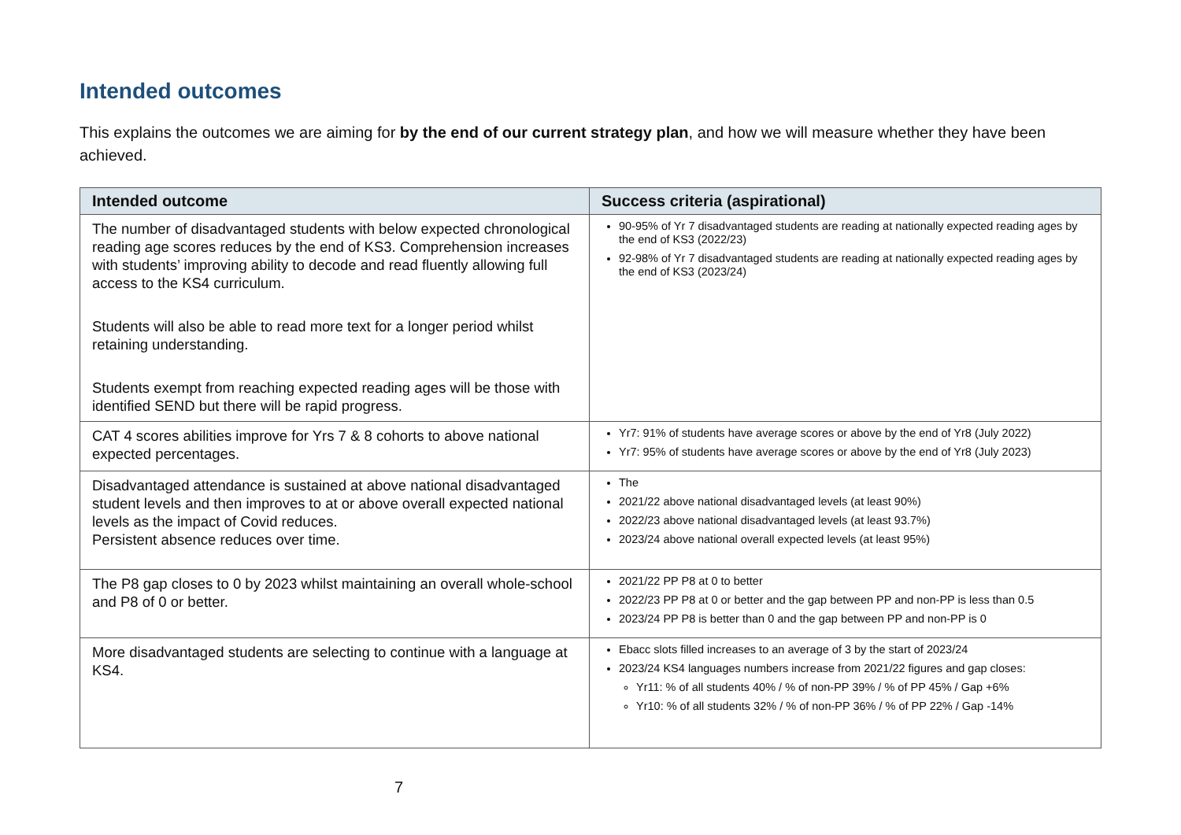Intended outcomes
This explains the outcomes we are aiming for by the end of our current strategy plan, and how we will measure whether they have been achieved.
| Intended outcome | Success criteria (aspirational) |
| --- | --- |
| The number of disadvantaged students with below expected chronological reading age scores reduces by the end of KS3. Comprehension increases with students’ improving ability to decode and read fluently allowing full access to the KS4 curriculum. Students will also be able to read more text for a longer period whilst retaining understanding. Students exempt from reaching expected reading ages will be those with identified SEND but there will be rapid progress. | 90-95% of Yr 7 disadvantaged students are reading at nationally expected reading ages by the end of KS3 (2022/23) 92-98% of Yr 7 disadvantaged students are reading at nationally expected reading ages by the end of KS3 (2023/24) |
| CAT 4 scores abilities improve for Yrs 7 & 8 cohorts to above national expected percentages. | Yr7: 91% of students have average scores or above by the end of Yr8 (July 2022) Yr7: 95% of students have average scores or above by the end of Yr8 (July 2023) |
| Disadvantaged attendance is sustained at above national disadvantaged student levels and then improves to at or above overall expected national levels as the impact of Covid reduces. Persistent absence reduces over time. | The 2021/22 above national disadvantaged levels (at least 90%) 2022/23 above national disadvantaged levels (at least 93.7%) 2023/24 above national overall expected levels (at least 95%) |
| The P8 gap closes to 0 by 2023 whilst maintaining an overall whole-school and P8 of 0 or better. | 2021/22 PP P8 at 0 to better 2022/23 PP P8 at 0 or better and the gap between PP and non-PP is less than 0.5 2023/24 PP P8 is better than 0 and the gap between PP and non-PP is 0 |
| More disadvantaged students are selecting to continue with a language at KS4. | Ebacc slots filled increases to an average of 3 by the start of 2023/24 2023/24 KS4 languages numbers increase from 2021/22 figures and gap closes: Yr11: % of all students 40% / % of non-PP 39% / % of PP 45% / Gap +6% Yr10: % of all students 32% / % of non-PP 36% / % of PP 22% / Gap -14% |
7